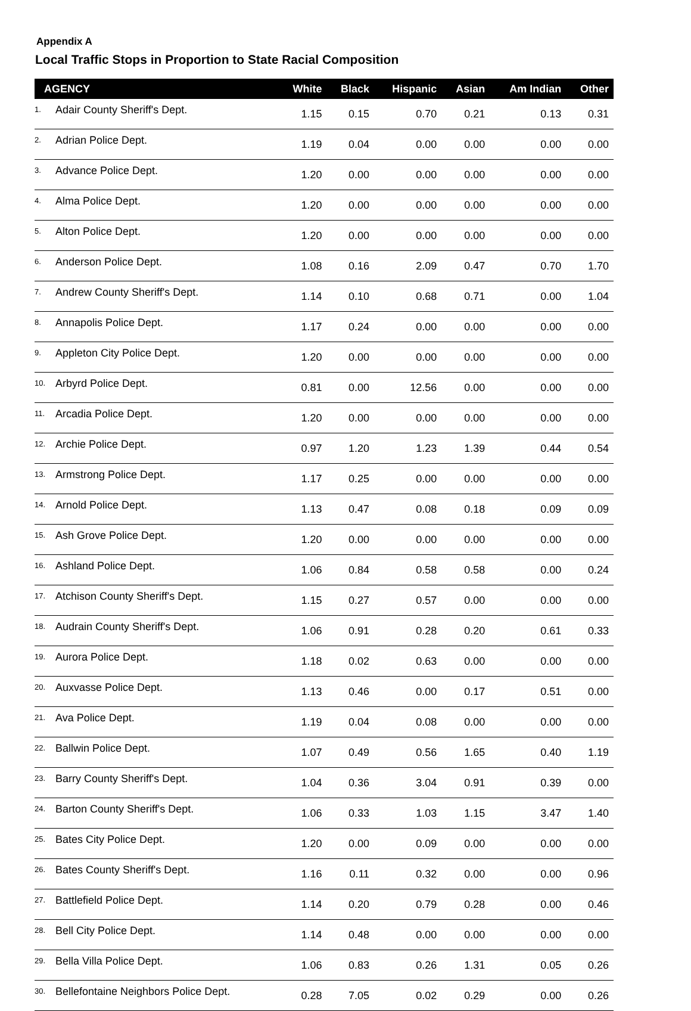Appendix A
Local Traffic Stops in Proportion to State Racial Composition
| AGENCY | | White | Black | Hispanic | Asian | Am Indian | Other |
| --- | --- | --- | --- | --- | --- | --- | --- |
| 1. | Adair County Sheriff's Dept. | 1.15 | 0.15 | 0.70 | 0.21 | 0.13 | 0.31 |
| 2. | Adrian Police Dept. | 1.19 | 0.04 | 0.00 | 0.00 | 0.00 | 0.00 |
| 3. | Advance Police Dept. | 1.20 | 0.00 | 0.00 | 0.00 | 0.00 | 0.00 |
| 4. | Alma Police Dept. | 1.20 | 0.00 | 0.00 | 0.00 | 0.00 | 0.00 |
| 5. | Alton Police Dept. | 1.20 | 0.00 | 0.00 | 0.00 | 0.00 | 0.00 |
| 6. | Anderson Police Dept. | 1.08 | 0.16 | 2.09 | 0.47 | 0.70 | 1.70 |
| 7. | Andrew County Sheriff's Dept. | 1.14 | 0.10 | 0.68 | 0.71 | 0.00 | 1.04 |
| 8. | Annapolis Police Dept. | 1.17 | 0.24 | 0.00 | 0.00 | 0.00 | 0.00 |
| 9. | Appleton City Police Dept. | 1.20 | 0.00 | 0.00 | 0.00 | 0.00 | 0.00 |
| 10. | Arbyrd Police Dept. | 0.81 | 0.00 | 12.56 | 0.00 | 0.00 | 0.00 |
| 11. | Arcadia Police Dept. | 1.20 | 0.00 | 0.00 | 0.00 | 0.00 | 0.00 |
| 12. | Archie Police Dept. | 0.97 | 1.20 | 1.23 | 1.39 | 0.44 | 0.54 |
| 13. | Armstrong Police Dept. | 1.17 | 0.25 | 0.00 | 0.00 | 0.00 | 0.00 |
| 14. | Arnold Police Dept. | 1.13 | 0.47 | 0.08 | 0.18 | 0.09 | 0.09 |
| 15. | Ash Grove Police Dept. | 1.20 | 0.00 | 0.00 | 0.00 | 0.00 | 0.00 |
| 16. | Ashland Police Dept. | 1.06 | 0.84 | 0.58 | 0.58 | 0.00 | 0.24 |
| 17. | Atchison County Sheriff's Dept. | 1.15 | 0.27 | 0.57 | 0.00 | 0.00 | 0.00 |
| 18. | Audrain County Sheriff's Dept. | 1.06 | 0.91 | 0.28 | 0.20 | 0.61 | 0.33 |
| 19. | Aurora Police Dept. | 1.18 | 0.02 | 0.63 | 0.00 | 0.00 | 0.00 |
| 20. | Auxvasse Police Dept. | 1.13 | 0.46 | 0.00 | 0.17 | 0.51 | 0.00 |
| 21. | Ava Police Dept. | 1.19 | 0.04 | 0.08 | 0.00 | 0.00 | 0.00 |
| 22. | Ballwin Police Dept. | 1.07 | 0.49 | 0.56 | 1.65 | 0.40 | 1.19 |
| 23. | Barry County Sheriff's Dept. | 1.04 | 0.36 | 3.04 | 0.91 | 0.39 | 0.00 |
| 24. | Barton County Sheriff's Dept. | 1.06 | 0.33 | 1.03 | 1.15 | 3.47 | 1.40 |
| 25. | Bates City Police Dept. | 1.20 | 0.00 | 0.09 | 0.00 | 0.00 | 0.00 |
| 26. | Bates County Sheriff's Dept. | 1.16 | 0.11 | 0.32 | 0.00 | 0.00 | 0.96 |
| 27. | Battlefield Police Dept. | 1.14 | 0.20 | 0.79 | 0.28 | 0.00 | 0.46 |
| 28. | Bell City Police Dept. | 1.14 | 0.48 | 0.00 | 0.00 | 0.00 | 0.00 |
| 29. | Bella Villa Police Dept. | 1.06 | 0.83 | 0.26 | 1.31 | 0.05 | 0.26 |
| 30. | Bellefontaine Neighbors Police Dept. | 0.28 | 7.05 | 0.02 | 0.29 | 0.00 | 0.26 |